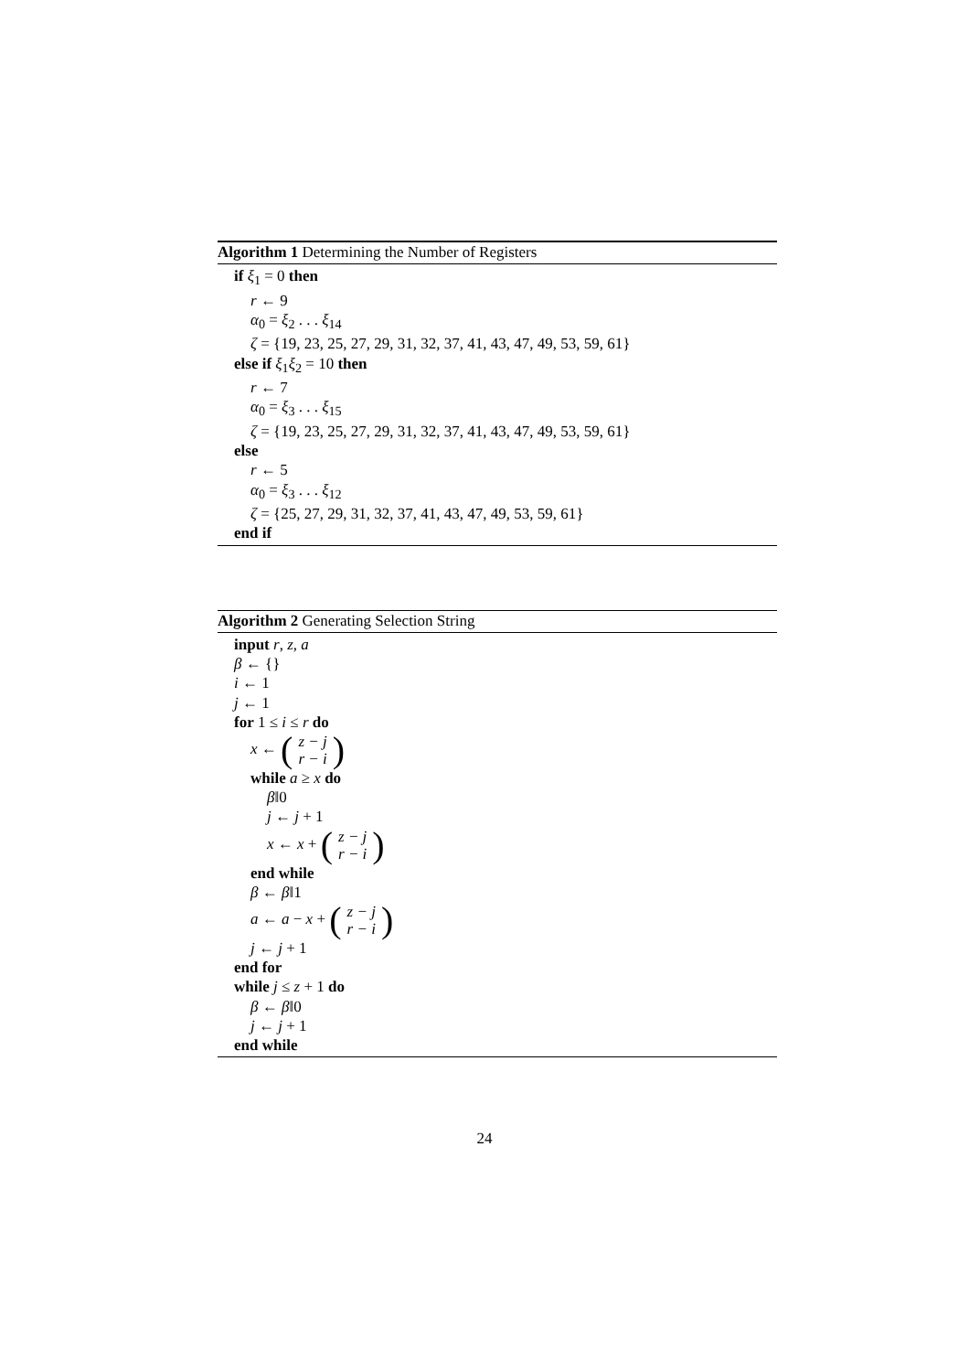Algorithm 1 Determining the Number of Registers
if ξ<sub>1</sub> = 0 then
r ← 9
α<sub>0</sub> = ξ<sub>2</sub> . . . ξ<sub>14</sub>
ζ = {19, 23, 25, 27, 29, 31, 32, 37, 41, 43, 47, 49, 53, 59, 61}
else if ξ<sub>1</sub>ξ<sub>2</sub> = 10 then
r ← 7
α<sub>0</sub> = ξ<sub>3</sub> . . . ξ<sub>15</sub>
ζ = {19, 23, 25, 27, 29, 31, 32, 37, 41, 43, 47, 49, 53, 59, 61}
else
r ← 5
α<sub>0</sub> = ξ<sub>3</sub> . . . ξ<sub>12</sub>
ζ = {25, 27, 29, 31, 32, 37, 41, 43, 47, 49, 53, 59, 61}
end if
Algorithm 2 Generating Selection String
input r, z, a
β ← {}
i ← 1
j ← 1
for 1 ≤ i ≤ r do
x ← (z − j r − i)
while a ≥ x do
β‖0
j ← j + 1
x ← x + (z − j r − i)
end while
β ← β‖1
a ← a − x + (z − j r − i)
j ← j + 1
end for
while j ≤ z + 1 do
β ← β‖0
j ← j + 1
end while
24